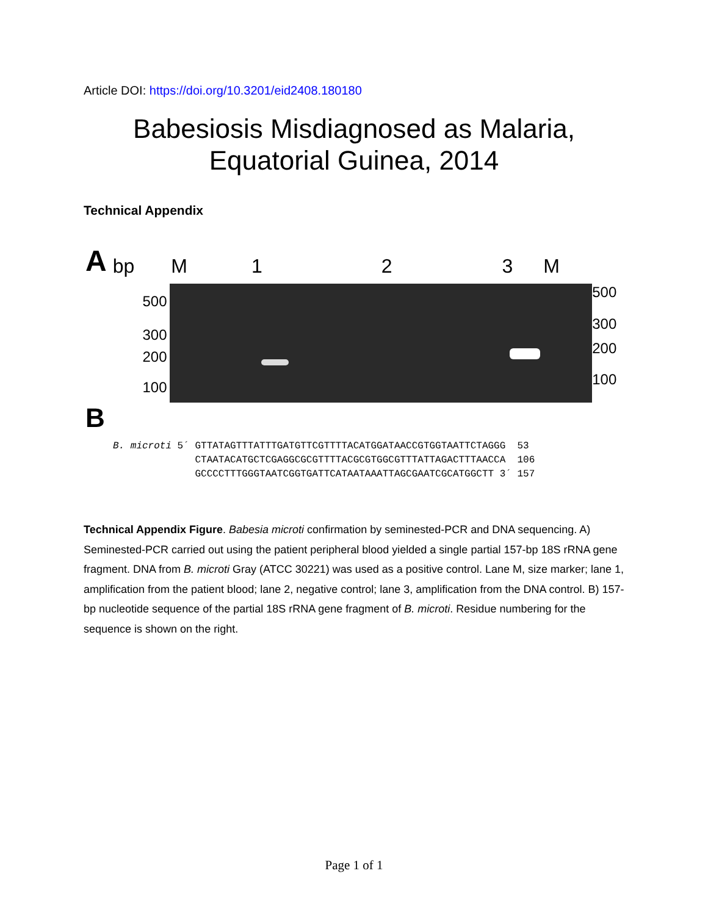Article DOI: https://doi.org/10.3201/eid2408.180180
Babesiosis Misdiagnosed as Malaria,
Equatorial Guinea, 2014
Technical Appendix
Abp M 123 M
500
300
200
100
500
300
200
100
B
B. microti 5´ GTTATAGTTTATTTGATGTTCGTTTTACATGGATAACCGTGGTAATTCTAGGG 53 CTAATACATGCTCGAGGCGCGTTTTACGCGTGGCGTTTATTAGACTTTAACCA 106 GCCCCTTTGGGTAATCGGTGATTCATAATAAATTAGCGAATCGCATGGCTT 3´ 157
Technical Appendix Figure. Babesia microti confirmation by seminested-PCR and DNA sequencing. A) Seminested-PCR carried out using the patient peripheral blood yielded a single partial 157-bp 18S rRNA gene fragment. DNA from B. microti Gray (ATCC 30221) was used as a positive control. Lane M, size marker; lane 1, amplification from the patient blood; lane 2, negative control; lane 3, amplification from the DNA control. B) 157-bp nucleotide sequence of the partial 18S rRNA gene fragment of B. microti. Residue numbering for the sequence is shown on the right.
Page 1 of 1